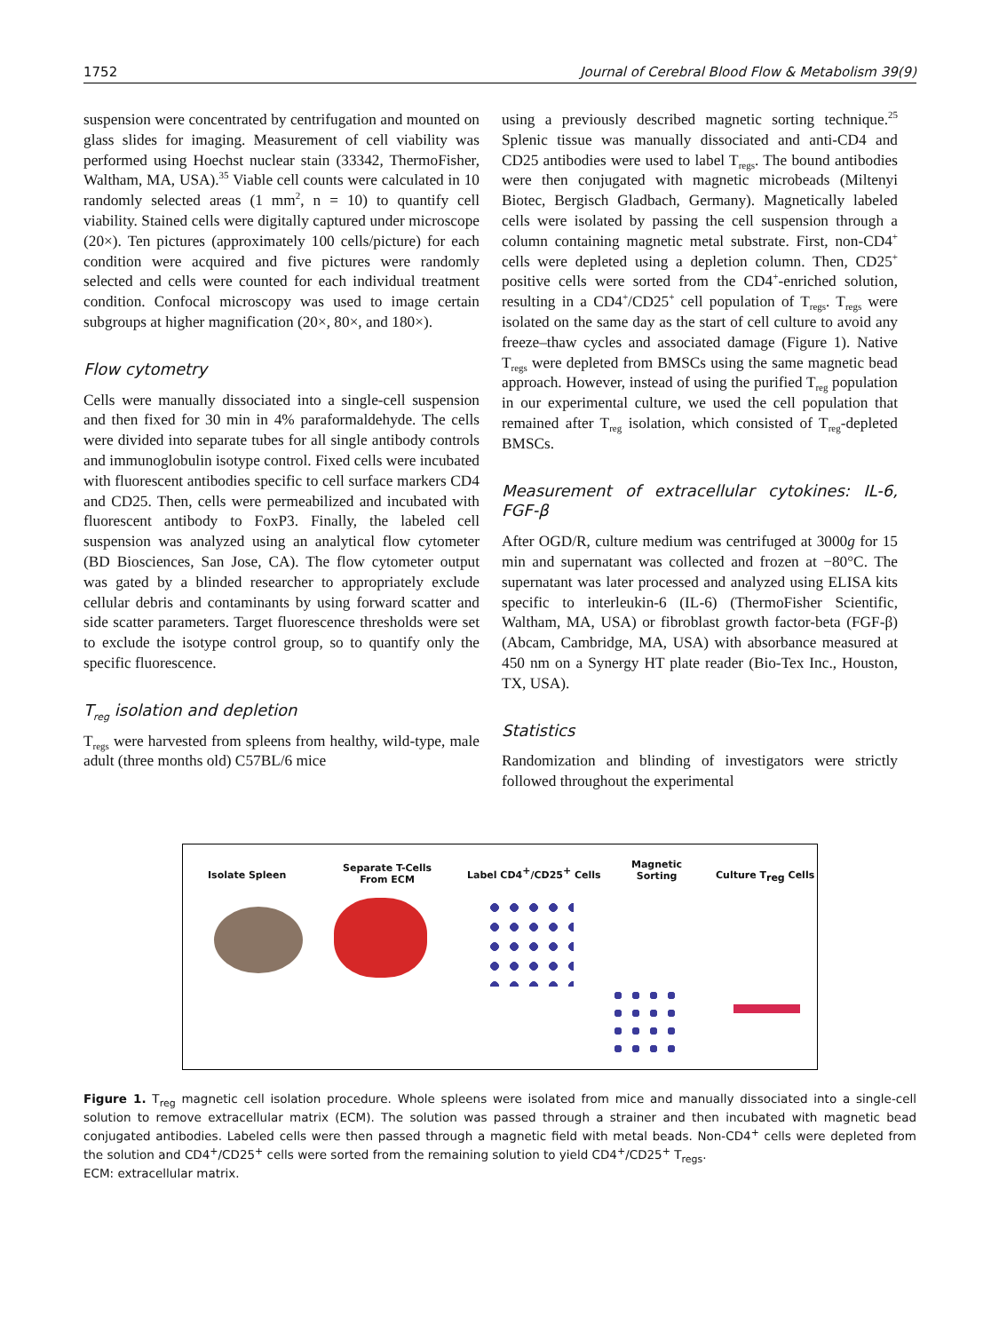1752 Journal of Cerebral Blood Flow & Metabolism 39(9)
suspension were concentrated by centrifugation and mounted on glass slides for imaging. Measurement of cell viability was performed using Hoechst nuclear stain (33342, ThermoFisher, Waltham, MA, USA).<sup>35</sup> Viable cell counts were calculated in 10 randomly selected areas (1 mm<sup>2</sup>, n = 10) to quantify cell viability. Stained cells were digitally captured under microscope (20×). Ten pictures (approximately 100 cells/picture) for each condition were acquired and five pictures were randomly selected and cells were counted for each individual treatment condition. Confocal microscopy was used to image certain subgroups at higher magnification (20×, 80×, and 180×).
Flow cytometry
Cells were manually dissociated into a single-cell suspension and then fixed for 30 min in 4% paraformaldehyde. The cells were divided into separate tubes for all single antibody controls and immunoglobulin isotype control. Fixed cells were incubated with fluorescent antibodies specific to cell surface markers CD4 and CD25. Then, cells were permeabilized and incubated with fluorescent antibody to FoxP3. Finally, the labeled cell suspension was analyzed using an analytical flow cytometer (BD Biosciences, San Jose, CA). The flow cytometer output was gated by a blinded researcher to appropriately exclude cellular debris and contaminants by using forward scatter and side scatter parameters. Target fluorescence thresholds were set to exclude the isotype control group, so to quantify only the specific fluorescence.
T<sub>reg</sub> isolation and depletion
T<sub>regs</sub> were harvested from spleens from healthy, wild-type, male adult (three months old) C57BL/6 mice
using a previously described magnetic sorting technique.<sup>25</sup> Splenic tissue was manually dissociated and anti-CD4 and CD25 antibodies were used to label T<sub>regs</sub>. The bound antibodies were then conjugated with magnetic microbeads (Miltenyi Biotec, Bergisch Gladbach, Germany). Magnetically labeled cells were isolated by passing the cell suspension through a column containing magnetic metal substrate. First, non-CD4<sup>+</sup> cells were depleted using a depletion column. Then, CD25<sup>+</sup> positive cells were sorted from the CD4<sup>+</sup>-enriched solution, resulting in a CD4<sup>+</sup>/CD25<sup>+</sup> cell population of T<sub>regs</sub>. T<sub>regs</sub> were isolated on the same day as the start of cell culture to avoid any freeze–thaw cycles and associated damage (Figure 1). Native T<sub>regs</sub> were depleted from BMSCs using the same magnetic bead approach. However, instead of using the purified T<sub>reg</sub> population in our experimental culture, we used the cell population that remained after T<sub>reg</sub> isolation, which consisted of T<sub>reg</sub>-depleted BMSCs.
Measurement of extracellular cytokines: IL-6, FGF-β
After OGD/R, culture medium was centrifuged at 3000g for 15 min and supernatant was collected and frozen at −80°C. The supernatant was later processed and analyzed using ELISA kits specific to interleukin-6 (IL-6) (ThermoFisher Scientific, Waltham, MA, USA) or fibroblast growth factor-beta (FGF-β) (Abcam, Cambridge, MA, USA) with absorbance measured at 450 nm on a Synergy HT plate reader (Bio-Tex Inc., Houston, TX, USA).
Statistics
Randomization and blinding of investigators were strictly followed throughout the experimental
Isolate Spleen
Separate T-Cells
From ECM
Label CD4<sup>+</sup>/CD25<sup>+</sup> Cells
Magnetic
Sorting
Culture T<sub>reg</sub> Cells
Figure 1. T<sub>reg</sub> magnetic cell isolation procedure. Whole spleens were isolated from mice and manually dissociated into a single-cell solution to remove extracellular matrix (ECM). The solution was passed through a strainer and then incubated with magnetic bead conjugated antibodies. Labeled cells were then passed through a magnetic field with metal beads. Non-CD4<sup>+</sup> cells were depleted from the solution and CD4<sup>+</sup>/CD25<sup>+</sup> cells were sorted from the remaining solution to yield CD4<sup>+</sup>/CD25<sup>+</sup> T<sub>regs</sub>.
ECM: extracellular matrix.